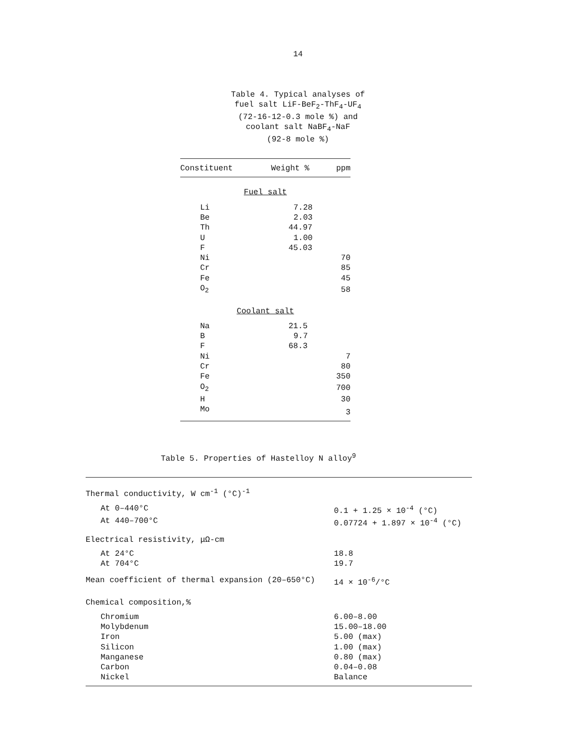14
Table 4. Typical analyses of
fuel salt LiF-BeF<sub>2</sub>-ThF<sub>4</sub>-UF<sub>4</sub>
(72-16-12-0.3 mole %) and
coolant salt NaBF<sub>4</sub>-NaF
(92-8 mole %)
| Constituent | Weight % | ppm |
| --- | --- | --- |
| Fuel salt | | |
| Li | 7.28 | |
| Be | 2.03 | |
| Th | 44.97 | |
| U | 1.00 | |
| F | 45.03 | |
| Ni | | 70 |
| Cr | | 85 |
| Fe | | 45 |
| O<sub>2</sub> | | 58 |
| Coolant salt | | |
| Na | 21.5 | |
| B | 9.7 | |
| F | 68.3 | |
| Ni | | 7 |
| Cr | | 80 |
| Fe | | 350 |
| O<sub>2</sub> | | 700 |
| H | | 30 |
| Mo | | 3 |
Table 5. Properties of Hastelloy N alloy<sup>9</sup>
| Thermal conductivity, W cm<sup>-1</sup> (°C)<sup>-1</sup> | |
| At 0–440°C | 0.1 + 1.25 × 10<sup>-4</sup> (°C) |
| At 440–700°C | 0.07724 + 1.897 × 10<sup>-4</sup> (°C) |
| Electrical resistivity, μΩ-cm | |
| At 24°C | 18.8 |
| At 704°C | 19.7 |
| Mean coefficient of thermal expansion (20–650°C) | 14 × 10<sup>-6</sup>/°C |
| Chemical composition,% | |
| Chromium | 6.00–8.00 |
| Molybdenum | 15.00–18.00 |
| Iron | 5.00 (max) |
| Silicon | 1.00 (max) |
| Manganese | 0.80 (max) |
| Carbon | 0.04–0.08 |
| Nickel | Balance |